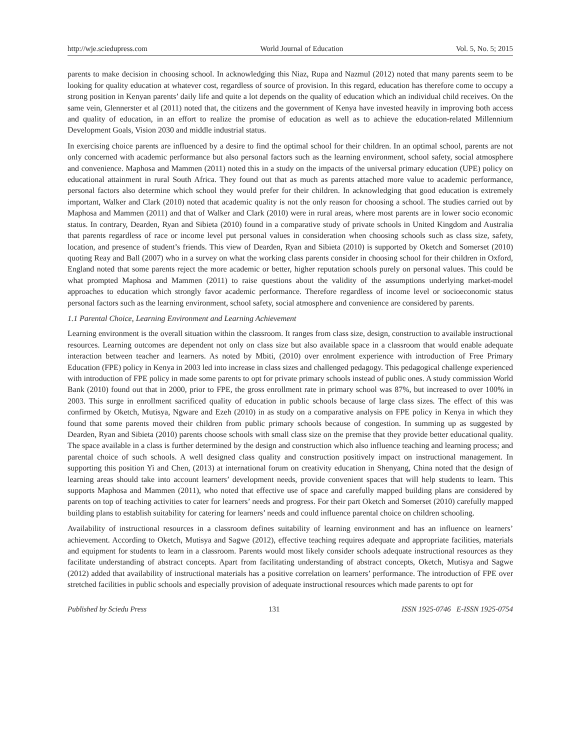http://wje.sciedupress.com World Journal of Education Vol. 5, No. 5; 2015
parents to make decision in choosing school. In acknowledging this Niaz, Rupa and Nazmul (2012) noted that many parents seem to be looking for quality education at whatever cost, regardless of source of provision. In this regard, education has therefore come to occupy a strong position in Kenyan parents’ daily life and quite a lot depends on the quality of education which an individual child receives. On the same vein, Glennerster et al (2011) noted that, the citizens and the government of Kenya have invested heavily in improving both access and quality of education, in an effort to realize the promise of education as well as to achieve the education-related Millennium Development Goals, Vision 2030 and middle industrial status.
In exercising choice parents are influenced by a desire to find the optimal school for their children. In an optimal school, parents are not only concerned with academic performance but also personal factors such as the learning environment, school safety, social atmosphere and convenience. Maphosa and Mammen (2011) noted this in a study on the impacts of the universal primary education (UPE) policy on educational attainment in rural South Africa. They found out that as much as parents attached more value to academic performance, personal factors also determine which school they would prefer for their children. In acknowledging that good education is extremely important, Walker and Clark (2010) noted that academic quality is not the only reason for choosing a school. The studies carried out by Maphosa and Mammen (2011) and that of Walker and Clark (2010) were in rural areas, where most parents are in lower socio economic status. In contrary, Dearden, Ryan and Sibieta (2010) found in a comparative study of private schools in United Kingdom and Australia that parents regardless of race or income level put personal values in consideration when choosing schools such as class size, safety, location, and presence of student’s friends. This view of Dearden, Ryan and Sibieta (2010) is supported by Oketch and Somerset (2010) quoting Reay and Ball (2007) who in a survey on what the working class parents consider in choosing school for their children in Oxford, England noted that some parents reject the more academic or better, higher reputation schools purely on personal values. This could be what prompted Maphosa and Mammen (2011) to raise questions about the validity of the assumptions underlying market-model approaches to education which strongly favor academic performance. Therefore regardless of income level or socioeconomic status personal factors such as the learning environment, school safety, social atmosphere and convenience are considered by parents.
1.1 Parental Choice, Learning Environment and Learning Achievement
Learning environment is the overall situation within the classroom. It ranges from class size, design, construction to available instructional resources. Learning outcomes are dependent not only on class size but also available space in a classroom that would enable adequate interaction between teacher and learners. As noted by Mbiti, (2010) over enrolment experience with introduction of Free Primary Education (FPE) policy in Kenya in 2003 led into increase in class sizes and challenged pedagogy. This pedagogical challenge experienced with introduction of FPE policy in made some parents to opt for private primary schools instead of public ones. A study commission World Bank (2010) found out that in 2000, prior to FPE, the gross enrollment rate in primary school was 87%, but increased to over 100% in 2003. This surge in enrollment sacrificed quality of education in public schools because of large class sizes. The effect of this was confirmed by Oketch, Mutisya, Ngware and Ezeh (2010) in as study on a comparative analysis on FPE policy in Kenya in which they found that some parents moved their children from public primary schools because of congestion. In summing up as suggested by Dearden, Ryan and Sibieta (2010) parents choose schools with small class size on the premise that they provide better educational quality. The space available in a class is further determined by the design and construction which also influence teaching and learning process; and parental choice of such schools. A well designed class quality and construction positively impact on instructional management. In supporting this position Yi and Chen, (2013) at international forum on creativity education in Shenyang, China noted that the design of learning areas should take into account learners’ development needs, provide convenient spaces that will help students to learn. This supports Maphosa and Mammen (2011), who noted that effective use of space and carefully mapped building plans are considered by parents on top of teaching activities to cater for learners’ needs and progress. For their part Oketch and Somerset (2010) carefully mapped building plans to establish suitability for catering for learners’ needs and could influence parental choice on children schooling.
Availability of instructional resources in a classroom defines suitability of learning environment and has an influence on learners’ achievement. According to Oketch, Mutisya and Sagwe (2012), effective teaching requires adequate and appropriate facilities, materials and equipment for students to learn in a classroom. Parents would most likely consider schools adequate instructional resources as they facilitate understanding of abstract concepts. Apart from facilitating understanding of abstract concepts, Oketch, Mutisya and Sagwe (2012) added that availability of instructional materials has a positive correlation on learners’ performance. The introduction of FPE over stretched facilities in public schools and especially provision of adequate instructional resources which made parents to opt for
Published by Sciedu Press 131 ISSN 1925-0746 E-ISSN 1925-0754